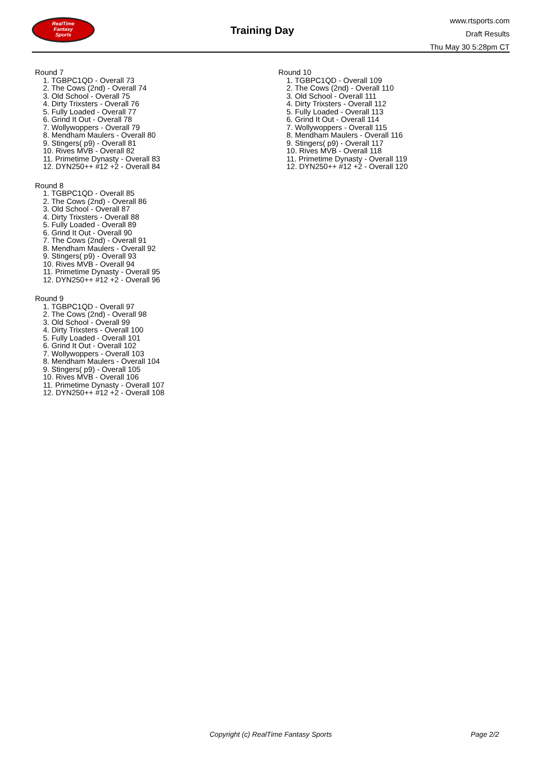RealTime
Fantasy
Sports
Training Day
www.rtsports.com
Draft Results
Thu May 30 5:28pm CT
Round 7
1. TGBPC1QD - Overall 73
2. The Cows (2nd) - Overall 74
3. Old School - Overall 75
4. Dirty Trixsters - Overall 76
5. Fully Loaded - Overall 77
6. Grind It Out - Overall 78
7. Wollywoppers - Overall 79
8. Mendham Maulers - Overall 80
9. Stingers( p9) - Overall 81
10. Rives MVB - Overall 82
11. Primetime Dynasty - Overall 83
12. DYN250++ #12 +2 - Overall 84
Round 8
1. TGBPC1QD - Overall 85
2. The Cows (2nd) - Overall 86
3. Old School - Overall 87
4. Dirty Trixsters - Overall 88
5. Fully Loaded - Overall 89
6. Grind It Out - Overall 90
7. The Cows (2nd) - Overall 91
8. Mendham Maulers - Overall 92
9. Stingers( p9) - Overall 93
10. Rives MVB - Overall 94
11. Primetime Dynasty - Overall 95
12. DYN250++ #12 +2 - Overall 96
Round 9
1. TGBPC1QD - Overall 97
2. The Cows (2nd) - Overall 98
3. Old School - Overall 99
4. Dirty Trixsters - Overall 100
5. Fully Loaded - Overall 101
6. Grind It Out - Overall 102
7. Wollywoppers - Overall 103
8. Mendham Maulers - Overall 104
9. Stingers( p9) - Overall 105
10. Rives MVB - Overall 106
11. Primetime Dynasty - Overall 107
12. DYN250++ #12 +2 - Overall 108
Round 10
1. TGBPC1QD - Overall 109
2. The Cows (2nd) - Overall 110
3. Old School - Overall 111
4. Dirty Trixsters - Overall 112
5. Fully Loaded - Overall 113
6. Grind It Out - Overall 114
7. Wollywoppers - Overall 115
8. Mendham Maulers - Overall 116
9. Stingers( p9) - Overall 117
10. Rives MVB - Overall 118
11. Primetime Dynasty - Overall 119
12. DYN250++ #12 +2 - Overall 120
Copyright (c) RealTime Fantasy Sports Page 2/2